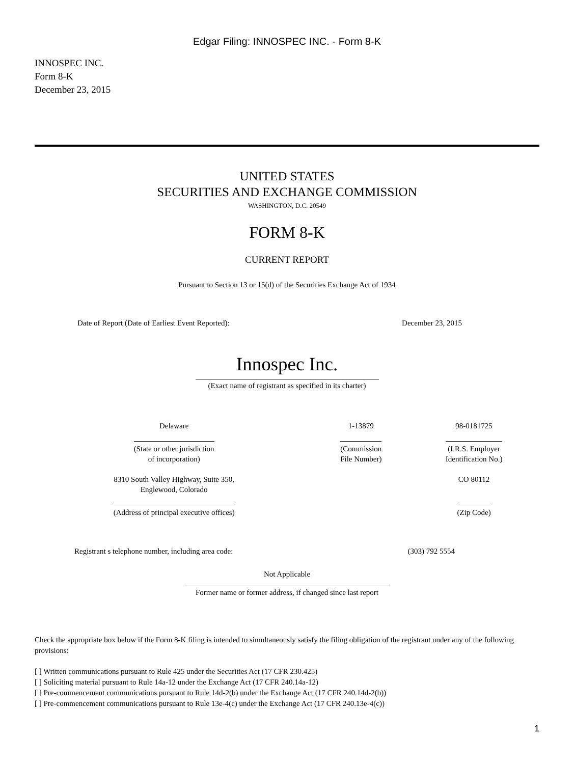Edgar Filing: INNOSPEC INC. - Form 8-K
INNOSPEC INC.
Form 8-K
December 23, 2015
UNITED STATES
SECURITIES AND EXCHANGE COMMISSION
WASHINGTON, D.C. 20549
FORM 8-K
CURRENT REPORT
Pursuant to Section 13 or 15(d) of the Securities Exchange Act of 1934
| Date of Report (Date of Earliest Event Reported): | December 23, 2015 |
Innospec Inc.
(Exact name of registrant as specified in its charter)
| Delaware | 1-13879 | 98-0181725 |
| (State or other jurisdiction of incorporation) | (Commission File Number) | (I.R.S. Employer Identification No.) |
| 8310 South Valley Highway, Suite 350, Englewood, Colorado | | CO 80112 |
| (Address of principal executive offices) | | (Zip Code) |
| Registrant s telephone number, including area code: | (303) 792 5554 |
Not Applicable
Former name or former address, if changed since last report
Check the appropriate box below if the Form 8-K filing is intended to simultaneously satisfy the filing obligation of the registrant under any of the following provisions:
[ ] Written communications pursuant to Rule 425 under the Securities Act (17 CFR 230.425)
[ ] Soliciting material pursuant to Rule 14a-12 under the Exchange Act (17 CFR 240.14a-12)
[ ] Pre-commencement communications pursuant to Rule 14d-2(b) under the Exchange Act (17 CFR 240.14d-2(b))
[ ] Pre-commencement communications pursuant to Rule 13e-4(c) under the Exchange Act (17 CFR 240.13e-4(c))
1